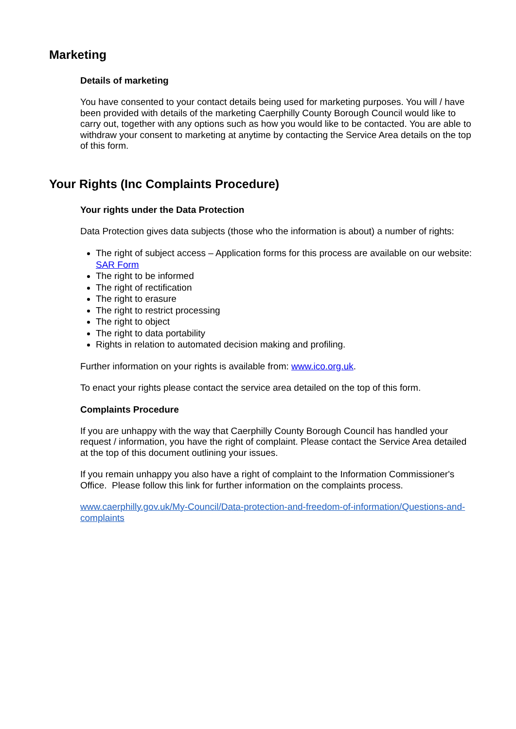Marketing
Details of marketing
You have consented to your contact details being used for marketing purposes. You will / have been provided with details of the marketing Caerphilly County Borough Council would like to carry out, together with any options such as how you would like to be contacted. You are able to withdraw your consent to marketing at anytime by contacting the Service Area details on the top of this form.
Your Rights (Inc Complaints Procedure)
Your rights under the Data Protection
Data Protection gives data subjects (those who the information is about) a number of rights:
The right of subject access – Application forms for this process are available on our website: SAR Form
The right to be informed
The right of rectification
The right to erasure
The right to restrict processing
The right to object
The right to data portability
Rights in relation to automated decision making and profiling.
Further information on your rights is available from: www.ico.org.uk.
To enact your rights please contact the service area detailed on the top of this form.
Complaints Procedure
If you are unhappy with the way that Caerphilly County Borough Council has handled your request / information, you have the right of complaint. Please contact the Service Area detailed at the top of this document outlining your issues.
If you remain unhappy you also have a right of complaint to the Information Commissioner's Office. Please follow this link for further information on the complaints process.
www.caerphilly.gov.uk/My-Council/Data-protection-and-freedom-of-information/Questions-and-complaints